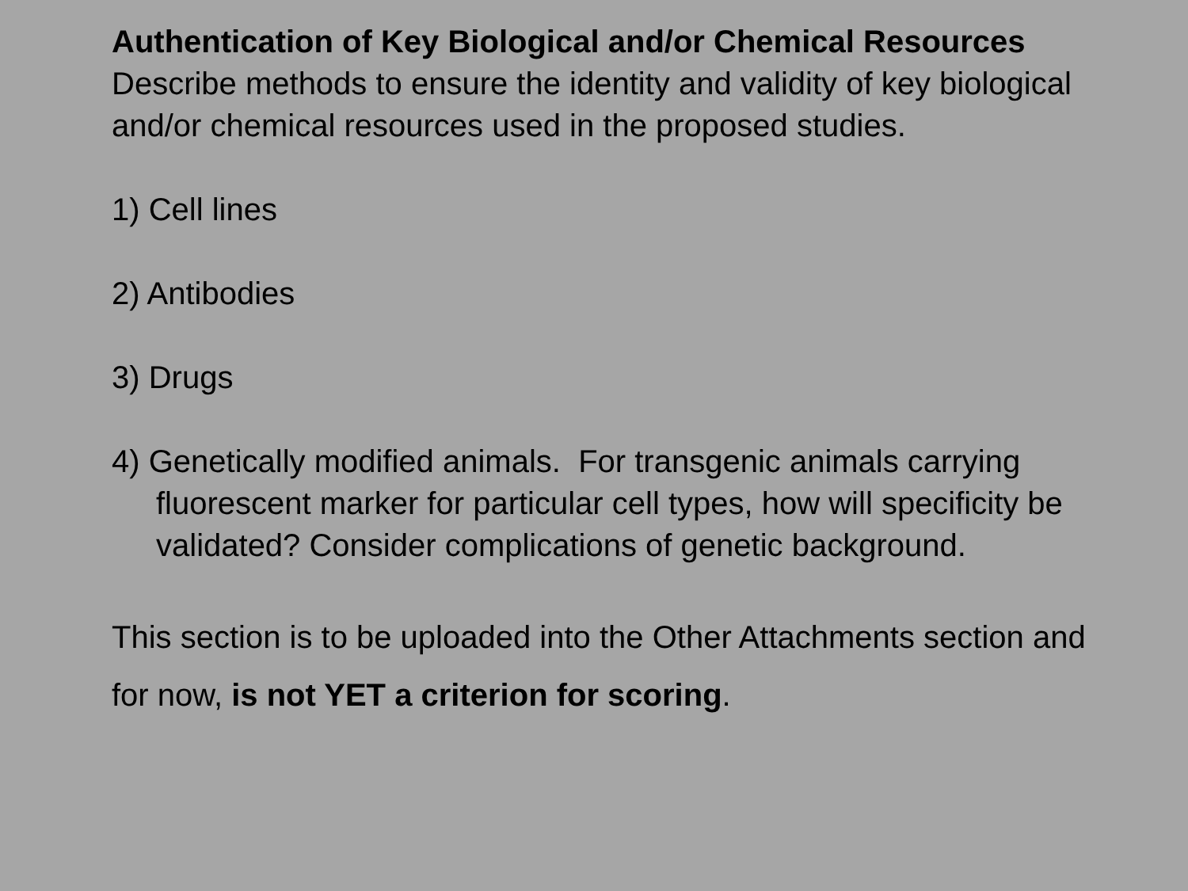Authentication of Key Biological and/or Chemical Resources
Describe methods to ensure the identity and validity of key biological and/or chemical resources used in the proposed studies.
1) Cell lines
2) Antibodies
3) Drugs
4) Genetically modified animals. For transgenic animals carrying fluorescent marker for particular cell types, how will specificity be validated? Consider complications of genetic background.
This section is to be uploaded into the Other Attachments section and for now, is not YET a criterion for scoring.